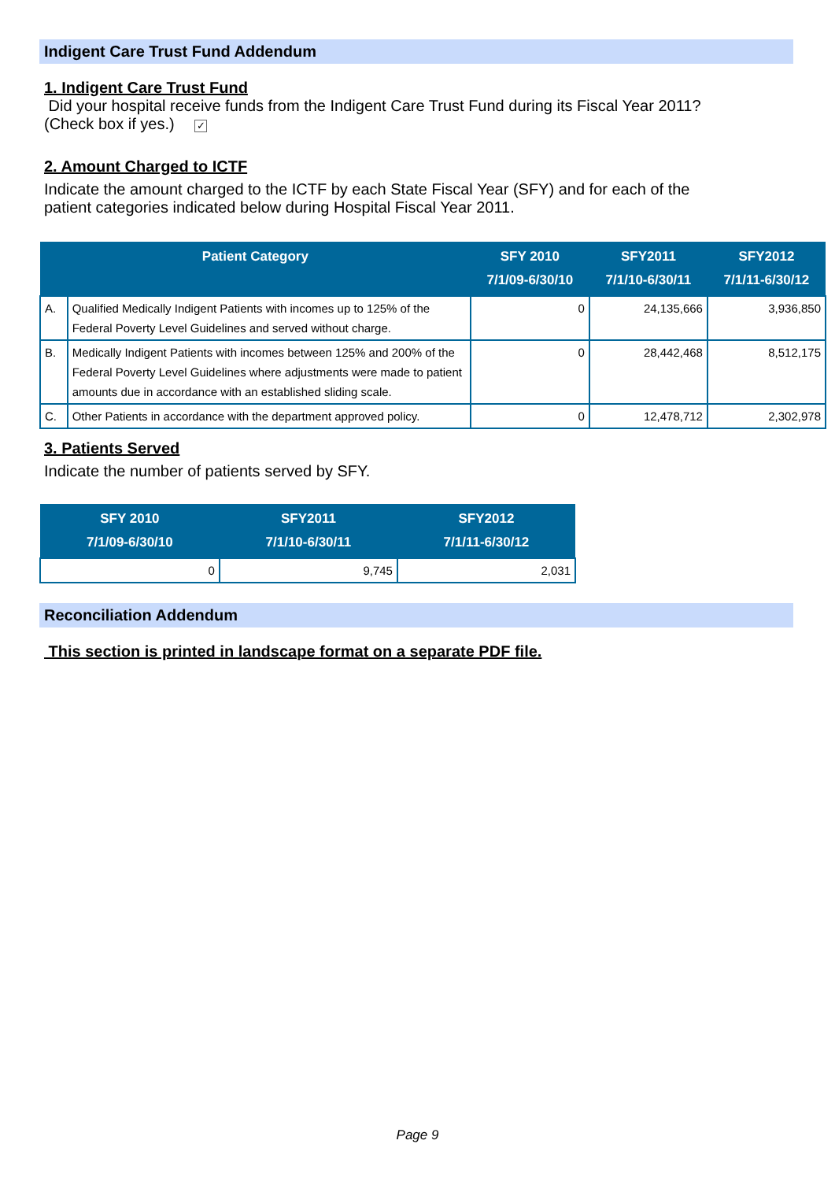Indigent Care Trust Fund Addendum
1. Indigent Care Trust Fund
Did your hospital receive funds from the Indigent Care Trust Fund during its Fiscal Year 2011?
(Check box if yes.) ✓
2. Amount Charged to ICTF
Indicate the amount charged to the ICTF by each State Fiscal Year (SFY) and for each of the
patient categories indicated below during Hospital Fiscal Year 2011.
| Patient Category | | SFY 2010 7/1/09-6/30/10 | SFY2011 7/1/10-6/30/11 | SFY2012 7/1/11-6/30/12 |
| --- | --- | --- | --- | --- |
| A. | Qualified Medically Indigent Patients with incomes up to 125% of the Federal Poverty Level Guidelines and served without charge. | 0 | 24,135,666 | 3,936,850 |
| B. | Medically Indigent Patients with incomes between 125% and 200% of the Federal Poverty Level Guidelines where adjustments were made to patient amounts due in accordance with an established sliding scale. | 0 | 28,442,468 | 8,512,175 |
| C. | Other Patients in accordance with the department approved policy. | 0 | 12,478,712 | 2,302,978 |
3. Patients Served
Indicate the number of patients served by SFY.
| SFY 2010 7/1/09-6/30/10 | SFY2011 7/1/10-6/30/11 | SFY2012 7/1/11-6/30/12 |
| --- | --- | --- |
| 0 | 9,745 | 2,031 |
Reconciliation Addendum
This section is printed in landscape format on a separate PDF file.
Page 9